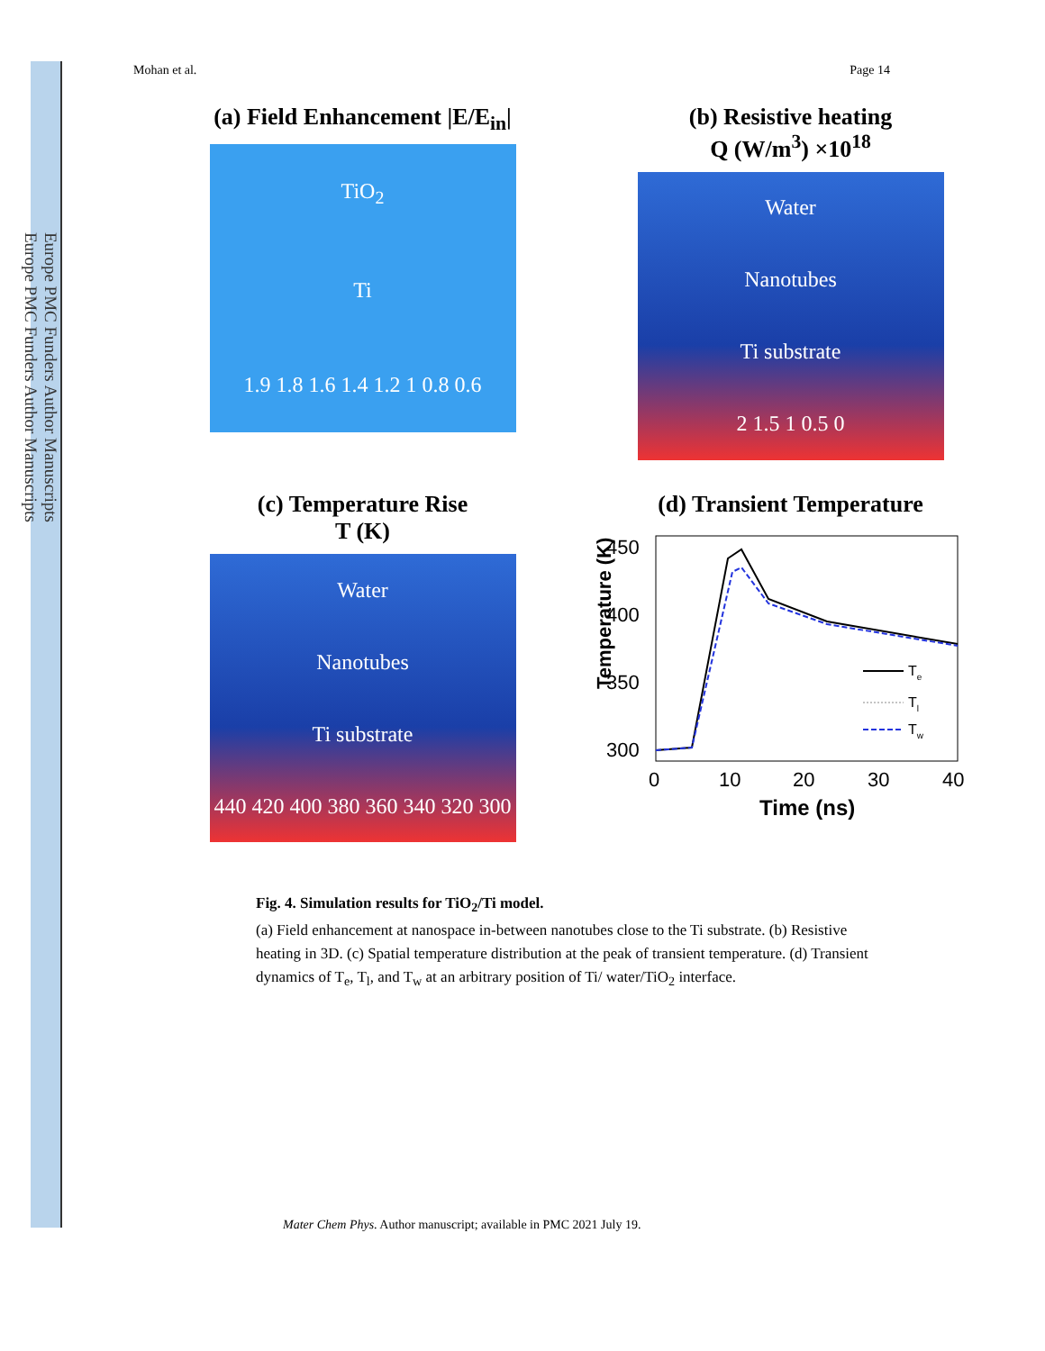Europe PMC Funders Author Manuscripts
Europe PMC Funders Author Manuscripts
Mohan et al. Page 14
(a) Field Enhancement |E/E<sub>in</sub>|
TiO<sub>2</sub>
Ti
1.9 1.8 1.6 1.4 1.2 1 0.8 0.6
(b) Resistive heating
Q (W/m<sup>3</sup>) ×10<sup>18</sup>
Water
Nanotubes
Ti substrate
2 1.5 1 0.5 0
(c) Temperature Rise
T (K)
Water
Nanotubes
Ti substrate
440 420 400 380 360 340 320 300
(d) Transient Temperature
Temperature (K)
450
400
350
300
0
10
20
30
40
Time (ns)
Te
Tl
Tw
Fig. 4. Simulation results for TiO<sub>2</sub>/Ti model.
(a) Field enhancement at nanospace in-between nanotubes close to the Ti substrate. (b) Resistive heating in 3D. (c) Spatial temperature distribution at the peak of transient temperature. (d) Transient dynamics of T<sub>e</sub>, T<sub>l</sub>, and T<sub>w</sub> at an arbitrary position of Ti/ water/TiO<sub>2</sub> interface.
Mater Chem Phys. Author manuscript; available in PMC 2021 July 19.